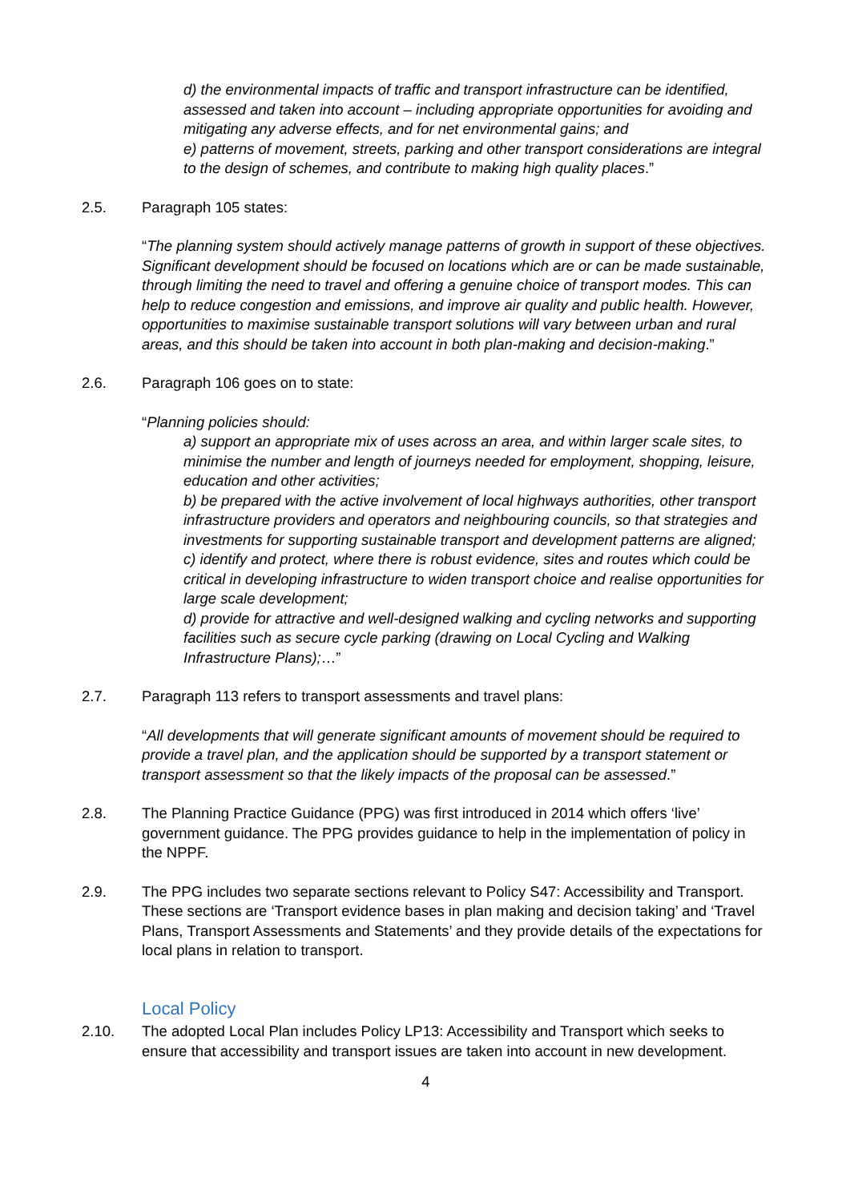d) the environmental impacts of traffic and transport infrastructure can be identified, assessed and taken into account – including appropriate opportunities for avoiding and mitigating any adverse effects, and for net environmental gains; and
e) patterns of movement, streets, parking and other transport considerations are integral to the design of schemes, and contribute to making high quality places.”
2.5. Paragraph 105 states:
“The planning system should actively manage patterns of growth in support of these objectives. Significant development should be focused on locations which are or can be made sustainable, through limiting the need to travel and offering a genuine choice of transport modes. This can help to reduce congestion and emissions, and improve air quality and public health. However, opportunities to maximise sustainable transport solutions will vary between urban and rural areas, and this should be taken into account in both plan-making and decision-making.”
2.6. Paragraph 106 goes on to state:
“Planning policies should:
a) support an appropriate mix of uses across an area, and within larger scale sites, to minimise the number and length of journeys needed for employment, shopping, leisure, education and other activities;
b) be prepared with the active involvement of local highways authorities, other transport infrastructure providers and operators and neighbouring councils, so that strategies and investments for supporting sustainable transport and development patterns are aligned;
c) identify and protect, where there is robust evidence, sites and routes which could be critical in developing infrastructure to widen transport choice and realise opportunities for large scale development;
d) provide for attractive and well-designed walking and cycling networks and supporting facilities such as secure cycle parking (drawing on Local Cycling and Walking Infrastructure Plans);…”
2.7. Paragraph 113 refers to transport assessments and travel plans:
“All developments that will generate significant amounts of movement should be required to provide a travel plan, and the application should be supported by a transport statement or transport assessment so that the likely impacts of the proposal can be assessed.”
2.8. The Planning Practice Guidance (PPG) was first introduced in 2014 which offers ‘live’ government guidance. The PPG provides guidance to help in the implementation of policy in the NPPF.
2.9. The PPG includes two separate sections relevant to Policy S47: Accessibility and Transport. These sections are ‘Transport evidence bases in plan making and decision taking’ and ‘Travel Plans, Transport Assessments and Statements’ and they provide details of the expectations for local plans in relation to transport.
Local Policy
2.10. The adopted Local Plan includes Policy LP13: Accessibility and Transport which seeks to ensure that accessibility and transport issues are taken into account in new development.
4